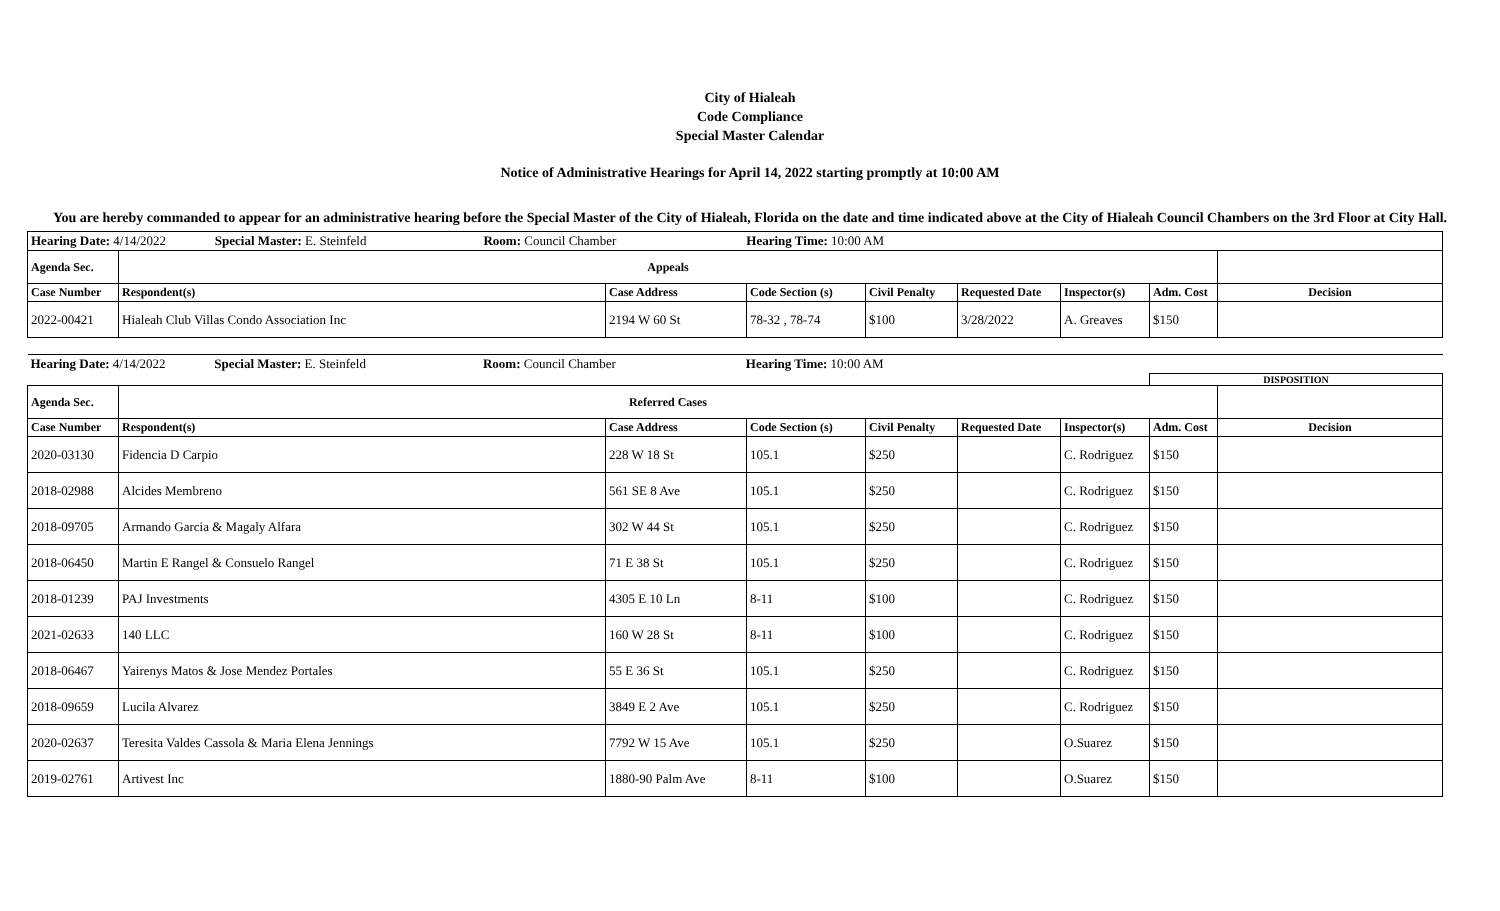City of Hialeah
Code Compliance
Special Master Calendar
Notice of Administrative Hearings for April 14, 2022 starting promptly at 10:00 AM
You are hereby commanded to appear for an administrative hearing before the Special Master of the City of Hialeah, Florida on the date and time indicated above at the City of Hialeah Council Chambers on the 3rd Floor at City Hall.
| Hearing Date: 4/14/2022 Special Master: E. Steinfeld Room: Council Chamber Hearing Time: 10:00 AM | | | | | | | | |
| Agenda Sec. | Appeals | | | | | | | |
| Case Number | Respondent(s) | Case Address | Code Section (s) | Civil Penalty | Requested Date | Inspector(s) | Adm. Cost | Decision |
| 2022-00421 | Hialeah Club Villas Condo Association Inc | 2194 W 60 St | 78-32 , 78-74 | $100 | 3/28/2022 | A. Greaves | $150 | |
| Hearing Date: 4/14/2022 Special Master: E. Steinfeld Room: Council Chamber Hearing Time: 10:00 AM | | | | | | | | |
| | | | | | | | DISPOSITION | |
| Agenda Sec. | Referred Cases | | | | | | | |
| Case Number | Respondent(s) | Case Address | Code Section (s) | Civil Penalty | Requested Date | Inspector(s) | Adm. Cost | Decision |
| 2020-03130 | Fidencia D Carpio | 228 W 18 St | 105.1 | $250 | | C. Rodriguez | $150 | |
| 2018-02988 | Alcides Membreno | 561 SE 8 Ave | 105.1 | $250 | | C. Rodriguez | $150 | |
| 2018-09705 | Armando Garcia & Magaly Alfara | 302 W 44 St | 105.1 | $250 | | C. Rodriguez | $150 | |
| 2018-06450 | Martin E Rangel & Consuelo Rangel | 71 E 38 St | 105.1 | $250 | | C. Rodriguez | $150 | |
| 2018-01239 | PAJ Investments | 4305 E 10 Ln | 8-11 | $100 | | C. Rodriguez | $150 | |
| 2021-02633 | 140 LLC | 160 W 28 St | 8-11 | $100 | | C. Rodriguez | $150 | |
| 2018-06467 | Yairenys Matos & Jose Mendez Portales | 55 E 36 St | 105.1 | $250 | | C. Rodriguez | $150 | |
| 2018-09659 | Lucila Alvarez | 3849 E 2 Ave | 105.1 | $250 | | C. Rodriguez | $150 | |
| 2020-02637 | Teresita Valdes Cassola & Maria Elena Jennings | 7792 W 15 Ave | 105.1 | $250 | | O.Suarez | $150 | |
| 2019-02761 | Artivest Inc | 1880-90 Palm Ave | 8-11 | $100 | | O.Suarez | $150 | |